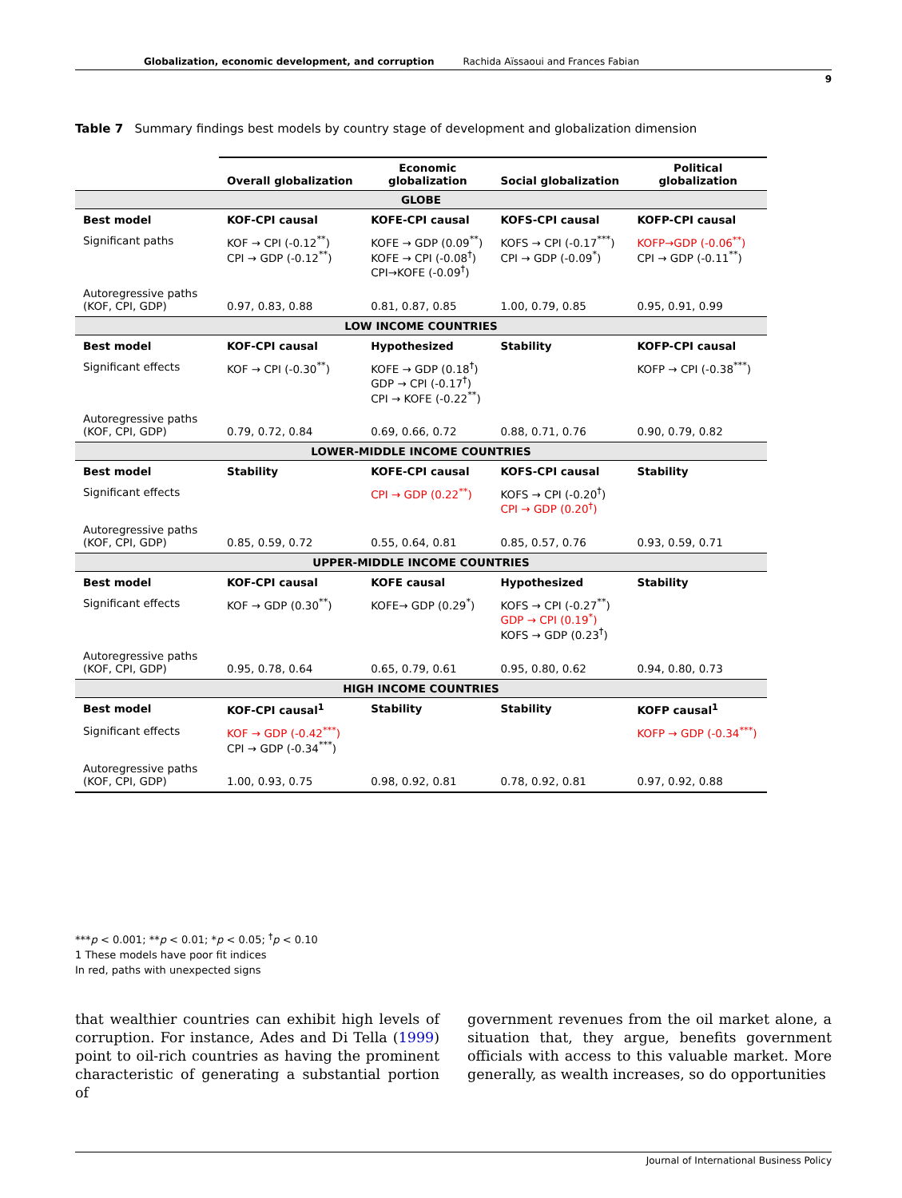Globalization, economic development, and corruption Rachida Aïssaoui and Frances Fabian
9
Table 7 Summary findings best models by country stage of development and globalization dimension
| | Overall globalization | Economic globalization | Social globalization | Political globalization |
| --- | --- | --- | --- | --- |
| GLOBE | | | | |
| Best model | KOF-CPI causal | KOFE-CPI causal | KOFS-CPI causal | KOFP-CPI causal |
| Significant paths | KOF → CPI (-0.12<sup>**</sup>) CPI → GDP (-0.12<sup>**</sup>) | KOFE → GDP (0.09<sup>**</sup>) KOFE → CPI (-0.08<sup>†</sup>) CPI→KOFE (-0.09<sup>†</sup>) | KOFS → CPI (-0.17<sup>***</sup>) CPI → GDP (-0.09<sup>*</sup>) | KOFP→GDP (-0.06<sup>**</sup>) CPI → GDP (-0.11<sup>**</sup>) |
| Autoregressive paths (KOF, CPI, GDP) | 0.97, 0.83, 0.88 | 0.81, 0.87, 0.85 | 1.00, 0.79, 0.85 | 0.95, 0.91, 0.99 |
| LOW INCOME COUNTRIES | | | | |
| Best model | KOF-CPI causal | Hypothesized | Stability | KOFP-CPI causal |
| Significant effects | KOF → CPI (-0.30<sup>**</sup>) | KOFE → GDP (0.18<sup>†</sup>) GDP → CPI (-0.17<sup>†</sup>) CPI → KOFE (-0.22<sup>**</sup>) | | KOFP → CPI (-0.38<sup>***</sup>) |
| Autoregressive paths (KOF, CPI, GDP) | 0.79, 0.72, 0.84 | 0.69, 0.66, 0.72 | 0.88, 0.71, 0.76 | 0.90, 0.79, 0.82 |
| LOWER-MIDDLE INCOME COUNTRIES | | | | |
| Best model | Stability | KOFE-CPI causal | KOFS-CPI causal | Stability |
| Significant effects | | CPI → GDP (0.22<sup>**</sup>) | KOFS → CPI (-0.20<sup>†</sup>) CPI → GDP (0.20<sup>†</sup>) | |
| Autoregressive paths (KOF, CPI, GDP) | 0.85, 0.59, 0.72 | 0.55, 0.64, 0.81 | 0.85, 0.57, 0.76 | 0.93, 0.59, 0.71 |
| UPPER-MIDDLE INCOME COUNTRIES | | | | |
| Best model | KOF-CPI causal | KOFE causal | Hypothesized | Stability |
| Significant effects | KOF → GDP (0.30<sup>**</sup>) | KOFE→ GDP (0.29<sup>*</sup>) | KOFS → CPI (-0.27<sup>**</sup>) GDP → CPI (0.19<sup>*</sup>) KOFS → GDP (0.23<sup>†</sup>) | |
| Autoregressive paths (KOF, CPI, GDP) | 0.95, 0.78, 0.64 | 0.65, 0.79, 0.61 | 0.95, 0.80, 0.62 | 0.94, 0.80, 0.73 |
| HIGH INCOME COUNTRIES | | | | |
| Best model | KOF-CPI causal<sup>1</sup> | Stability | Stability | KOFP causal<sup>1</sup> |
| Significant effects | KOF → GDP (-0.42<sup>***</sup>) CPI → GDP (-0.34<sup>***</sup>) | | | KOFP → GDP (-0.34<sup>***</sup>) |
| Autoregressive paths (KOF, CPI, GDP) | 1.00, 0.93, 0.75 | 0.98, 0.92, 0.81 | 0.78, 0.92, 0.81 | 0.97, 0.92, 0.88 |
***p < 0.001; **p < 0.01; *p < 0.05; <sup>†</sup>p < 0.10
1 These models have poor fit indices
In red, paths with unexpected signs
that wealthier countries can exhibit high levels of corruption. For instance, Ades and Di Tella (1999) point to oil-rich countries as having the prominent characteristic of generating a substantial portion of
government revenues from the oil market alone, a situation that, they argue, benefits government officials with access to this valuable market. More generally, as wealth increases, so do opportunities
Journal of International Business Policy